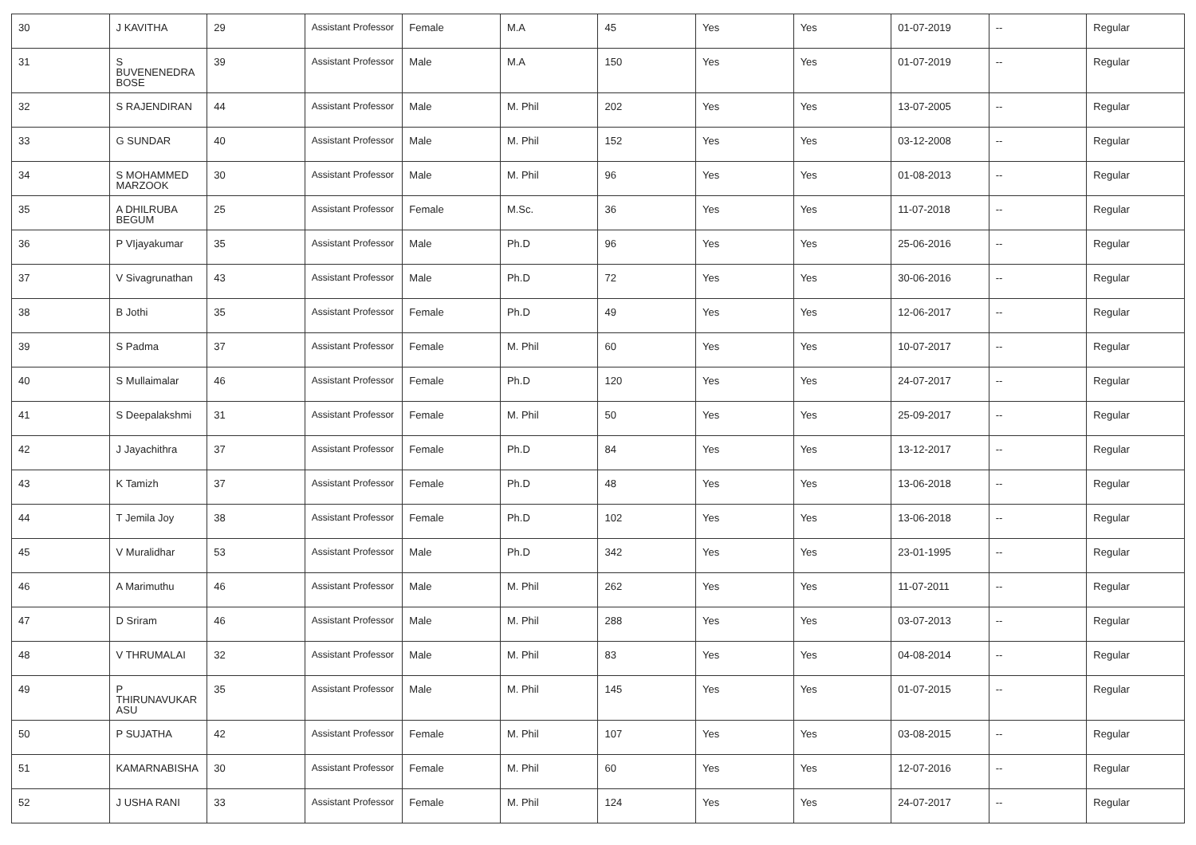| 30 | J KAVITHA | 29 | Assistant Professor | Female | M.A | 45 | Yes | Yes | 01-07-2019 | -- | Regular |
| 31 | S BUVENENEDRA BOSE | 39 | Assistant Professor | Male | M.A | 150 | Yes | Yes | 01-07-2019 | -- | Regular |
| 32 | S RAJENDIRAN | 44 | Assistant Professor | Male | M. Phil | 202 | Yes | Yes | 13-07-2005 | -- | Regular |
| 33 | G SUNDAR | 40 | Assistant Professor | Male | M. Phil | 152 | Yes | Yes | 03-12-2008 | -- | Regular |
| 34 | S MOHAMMED MARZOOK | 30 | Assistant Professor | Male | M. Phil | 96 | Yes | Yes | 01-08-2013 | -- | Regular |
| 35 | A DHILRUBA BEGUM | 25 | Assistant Professor | Female | M.Sc. | 36 | Yes | Yes | 11-07-2018 | -- | Regular |
| 36 | P VIjayakumar | 35 | Assistant Professor | Male | Ph.D | 96 | Yes | Yes | 25-06-2016 | -- | Regular |
| 37 | V Sivagrunathan | 43 | Assistant Professor | Male | Ph.D | 72 | Yes | Yes | 30-06-2016 | -- | Regular |
| 38 | B Jothi | 35 | Assistant Professor | Female | Ph.D | 49 | Yes | Yes | 12-06-2017 | -- | Regular |
| 39 | S Padma | 37 | Assistant Professor | Female | M. Phil | 60 | Yes | Yes | 10-07-2017 | -- | Regular |
| 40 | S Mullaimalar | 46 | Assistant Professor | Female | Ph.D | 120 | Yes | Yes | 24-07-2017 | -- | Regular |
| 41 | S Deepalakshmi | 31 | Assistant Professor | Female | M. Phil | 50 | Yes | Yes | 25-09-2017 | -- | Regular |
| 42 | J Jayachithra | 37 | Assistant Professor | Female | Ph.D | 84 | Yes | Yes | 13-12-2017 | -- | Regular |
| 43 | K Tamizh | 37 | Assistant Professor | Female | Ph.D | 48 | Yes | Yes | 13-06-2018 | -- | Regular |
| 44 | T Jemila Joy | 38 | Assistant Professor | Female | Ph.D | 102 | Yes | Yes | 13-06-2018 | -- | Regular |
| 45 | V Muralidhar | 53 | Assistant Professor | Male | Ph.D | 342 | Yes | Yes | 23-01-1995 | -- | Regular |
| 46 | A Marimuthu | 46 | Assistant Professor | Male | M. Phil | 262 | Yes | Yes | 11-07-2011 | -- | Regular |
| 47 | D Sriram | 46 | Assistant Professor | Male | M. Phil | 288 | Yes | Yes | 03-07-2013 | -- | Regular |
| 48 | V THRUMALAI | 32 | Assistant Professor | Male | M. Phil | 83 | Yes | Yes | 04-08-2014 | -- | Regular |
| 49 | P THIRUNAVUKAR ASU | 35 | Assistant Professor | Male | M. Phil | 145 | Yes | Yes | 01-07-2015 | -- | Regular |
| 50 | P SUJATHA | 42 | Assistant Professor | Female | M. Phil | 107 | Yes | Yes | 03-08-2015 | -- | Regular |
| 51 | KAMARNABISHA | 30 | Assistant Professor | Female | M. Phil | 60 | Yes | Yes | 12-07-2016 | -- | Regular |
| 52 | J USHA RANI | 33 | Assistant Professor | Female | M. Phil | 124 | Yes | Yes | 24-07-2017 | -- | Regular |